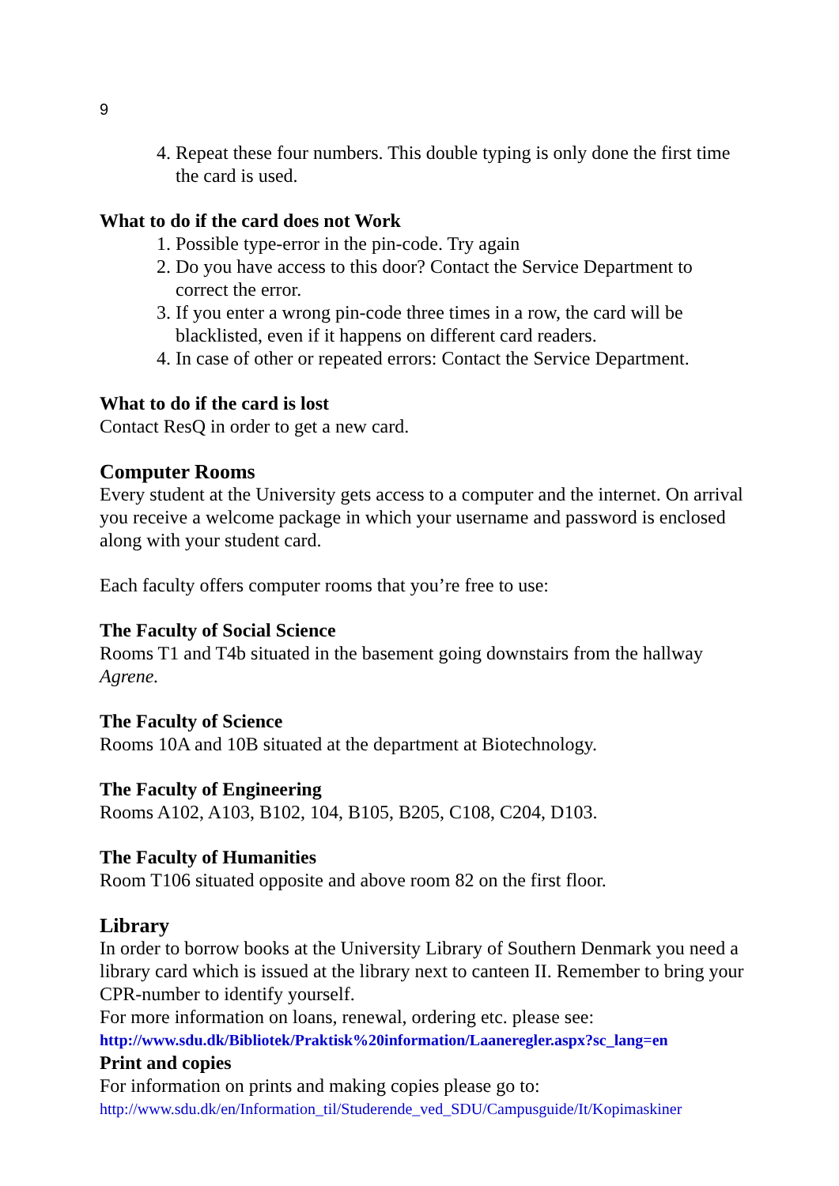9
4. Repeat these four numbers. This double typing is only done the first time the card is used.
What to do if the card does not Work
1. Possible type-error in the pin-code. Try again
2. Do you have access to this door? Contact the Service Department to correct the error.
3. If you enter a wrong pin-code three times in a row, the card will be blacklisted, even if it happens on different card readers.
4. In case of other or repeated errors: Contact the Service Department.
What to do if the card is lost
Contact ResQ in order to get a new card.
Computer Rooms
Every student at the University gets access to a computer and the internet. On arrival you receive a welcome package in which your username and password is enclosed along with your student card.
Each faculty offers computer rooms that you’re free to use:
The Faculty of Social Science
Rooms T1 and T4b situated in the basement going downstairs from the hallway Agrene.
The Faculty of Science
Rooms 10A and 10B situated at the department at Biotechnology.
The Faculty of Engineering
Rooms A102, A103, B102, 104, B105, B205, C108, C204, D103.
The Faculty of Humanities
Room T106 situated opposite and above room 82 on the first floor.
Library
In order to borrow books at the University Library of Southern Denmark you need a library card which is issued at the library next to canteen II. Remember to bring your CPR-number to identify yourself.
For more information on loans, renewal, ordering etc. please see:
http://www.sdu.dk/Bibliotek/Praktisk%20information/Laaneregler.aspx?sc_lang=en
Print and copies
For information on prints and making copies please go to:
http://www.sdu.dk/en/Information_til/Studerende_ved_SDU/Campusguide/It/Kopimaskiner